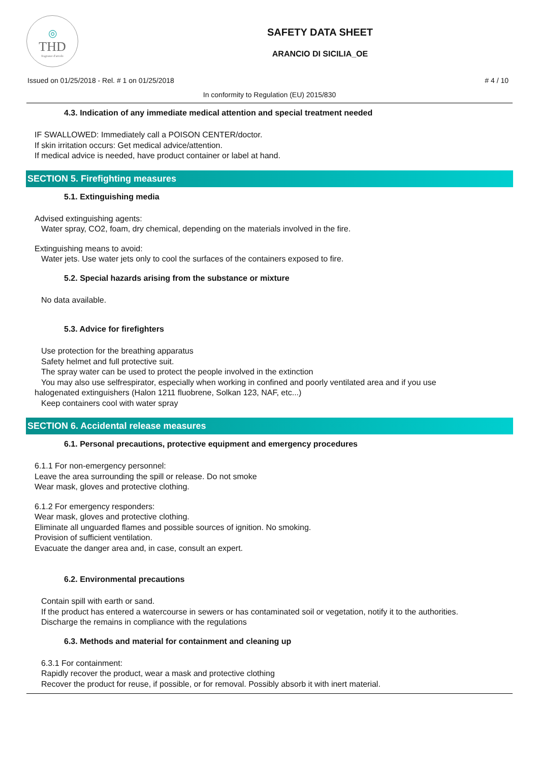◎
THD
fragranze d'arredo
SAFETY DATA SHEET
ARANCIO DI SICILIA_OE
Issued on 01/25/2018 - Rel. # 1 on 01/25/2018 # 4 / 10
In conformity to Regulation (EU) 2015/830
4.3. Indication of any immediate medical attention and special treatment needed
IF SWALLOWED: Immediately call a POISON CENTER/doctor.
If skin irritation occurs: Get medical advice/attention.
If medical advice is needed, have product container or label at hand.
SECTION 5. Firefighting measures
5.1. Extinguishing media
Advised extinguishing agents:
Water spray, CO2, foam, dry chemical, depending on the materials involved in the fire.
Extinguishing means to avoid:
Water jets. Use water jets only to cool the surfaces of the containers exposed to fire.
5.2. Special hazards arising from the substance or mixture
No data available.
5.3. Advice for firefighters
Use protection for the breathing apparatus
Safety helmet and full protective suit.
The spray water can be used to protect the people involved in the extinction
You may also use selfrespirator, especially when working in confined and poorly ventilated area and if you use
halogenated extinguishers (Halon 1211 fluobrene, Solkan 123, NAF, etc...)
Keep containers cool with water spray
SECTION 6. Accidental release measures
6.1. Personal precautions, protective equipment and emergency procedures
6.1.1 For non-emergency personnel:
Leave the area surrounding the spill or release. Do not smoke
Wear mask, gloves and protective clothing.
6.1.2 For emergency responders:
Wear mask, gloves and protective clothing.
Eliminate all unguarded flames and possible sources of ignition. No smoking.
Provision of sufficient ventilation.
Evacuate the danger area and, in case, consult an expert.
6.2. Environmental precautions
Contain spill with earth or sand.
If the product has entered a watercourse in sewers or has contaminated soil or vegetation, notify it to the authorities.
Discharge the remains in compliance with the regulations
6.3. Methods and material for containment and cleaning up
6.3.1 For containment:
Rapidly recover the product, wear a mask and protective clothing
Recover the product for reuse, if possible, or for removal. Possibly absorb it with inert material.